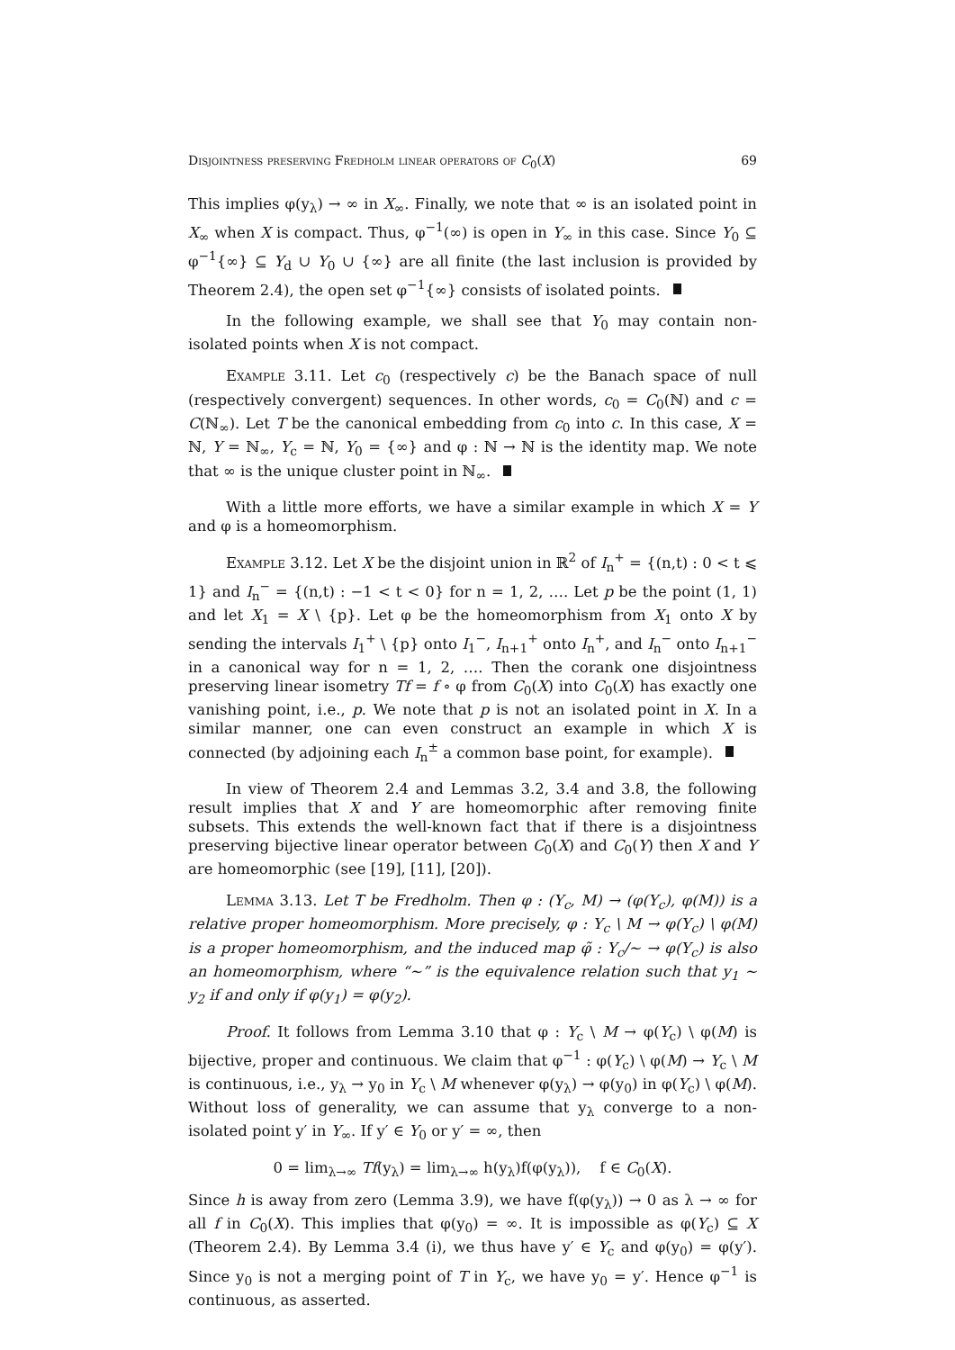Disjointness preserving Fredholm linear operators of C<sub>0</sub>(X) 69
This implies φ(y<sub>λ</sub>) → ∞ in X<sub>∞</sub>. Finally, we note that ∞ is an isolated point in X<sub>∞</sub> when X is compact. Thus, φ<sup>−1</sup>(∞) is open in Y<sub>∞</sub> in this case. Since Y<sub>0</sub> ⊆ φ<sup>−1</sup>{∞} ⊆ Y<sub>d</sub> ∪ Y<sub>0</sub> ∪ {∞} are all finite (the last inclusion is provided by Theorem 2.4), the open set φ<sup>−1</sup>{∞} consists of isolated points.
In the following example, we shall see that Y<sub>0</sub> may contain non-isolated points when X is not compact.
Example 3.11. Let c<sub>0</sub> (respectively c) be the Banach space of null (respectively convergent) sequences. In other words, c<sub>0</sub> = C<sub>0</sub>(ℕ) and c = C(ℕ<sub>∞</sub>). Let T be the canonical embedding from c<sub>0</sub> into c. In this case, X = ℕ, Y = ℕ<sub>∞</sub>, Y<sub>c</sub> = ℕ, Y<sub>0</sub> = {∞} and φ : ℕ → ℕ is the identity map. We note that ∞ is the unique cluster point in ℕ<sub>∞</sub>.
With a little more efforts, we have a similar example in which X = Y and φ is a homeomorphism.
Example 3.12. Let X be the disjoint union in ℝ<sup>2</sup> of I<sub>n</sub><sup>+</sup> = {(n,t) : 0 < t ⩽ 1} and I<sub>n</sub><sup>−</sup> = {(n,t) : −1 < t < 0} for n = 1, 2, …. Let p be the point (1, 1) and let X<sub>1</sub> = X \ {p}. Let φ be the homeomorphism from X<sub>1</sub> onto X by sending the intervals I<sub>1</sub><sup>+</sup> \ {p} onto I<sub>1</sub><sup>−</sup>, I<sub>n+1</sub><sup>+</sup> onto I<sub>n</sub><sup>+</sup>, and I<sub>n</sub><sup>−</sup> onto I<sub>n+1</sub><sup>−</sup> in a canonical way for n = 1, 2, …. Then the corank one disjointness preserving linear isometry Tf = f ∘ φ from C<sub>0</sub>(X) into C<sub>0</sub>(X) has exactly one vanishing point, i.e., p. We note that p is not an isolated point in X. In a similar manner, one can even construct an example in which X is connected (by adjoining each I<sub>n</sub><sup>±</sup> a common base point, for example).
In view of Theorem 2.4 and Lemmas 3.2, 3.4 and 3.8, the following result implies that X and Y are homeomorphic after removing finite subsets. This extends the well-known fact that if there is a disjointness preserving bijective linear operator between C<sub>0</sub>(X) and C<sub>0</sub>(Y) then X and Y are homeomorphic (see [19], [11], [20]).
Lemma 3.13. Let T be Fredholm. Then φ : (Y<sub>c</sub>, M) → (φ(Y<sub>c</sub>), φ(M)) is a relative proper homeomorphism. More precisely, φ : Y<sub>c</sub> \ M → φ(Y<sub>c</sub>) \ φ(M) is a proper homeomorphism, and the induced map φ̃ : Y<sub>c</sub>/∼ → φ(Y<sub>c</sub>) is also an homeomorphism, where “∼” is the equivalence relation such that y<sub>1</sub> ∼ y<sub>2</sub> if and only if φ(y<sub>1</sub>) = φ(y<sub>2</sub>).
Proof. It follows from Lemma 3.10 that φ : Y<sub>c</sub> \ M → φ(Y<sub>c</sub>) \ φ(M) is bijective, proper and continuous. We claim that φ<sup>−1</sup> : φ(Y<sub>c</sub>) \ φ(M) → Y<sub>c</sub> \ M is continuous, i.e., y<sub>λ</sub> → y<sub>0</sub> in Y<sub>c</sub> \ M whenever φ(y<sub>λ</sub>) → φ(y<sub>0</sub>) in φ(Y<sub>c</sub>) \ φ(M). Without loss of generality, we can assume that y<sub>λ</sub> converge to a non-isolated point y′ in Y<sub>∞</sub>. If y′ ∈ Y<sub>0</sub> or y′ = ∞, then
0 = lim<sub>λ→∞</sub> Tf(y<sub>λ</sub>) = lim<sub>λ→∞</sub> h(y<sub>λ</sub>)f(φ(y<sub>λ</sub>)), f ∈ C<sub>0</sub>(X).
Since h is away from zero (Lemma 3.9), we have f(φ(y<sub>λ</sub>)) → 0 as λ → ∞ for all f in C<sub>0</sub>(X). This implies that φ(y<sub>0</sub>) = ∞. It is impossible as φ(Y<sub>c</sub>) ⊆ X (Theorem 2.4). By Lemma 3.4 (i), we thus have y′ ∈ Y<sub>c</sub> and φ(y<sub>0</sub>) = φ(y′). Since y<sub>0</sub> is not a merging point of T in Y<sub>c</sub>, we have y<sub>0</sub> = y′. Hence φ<sup>−1</sup> is continuous, as asserted.